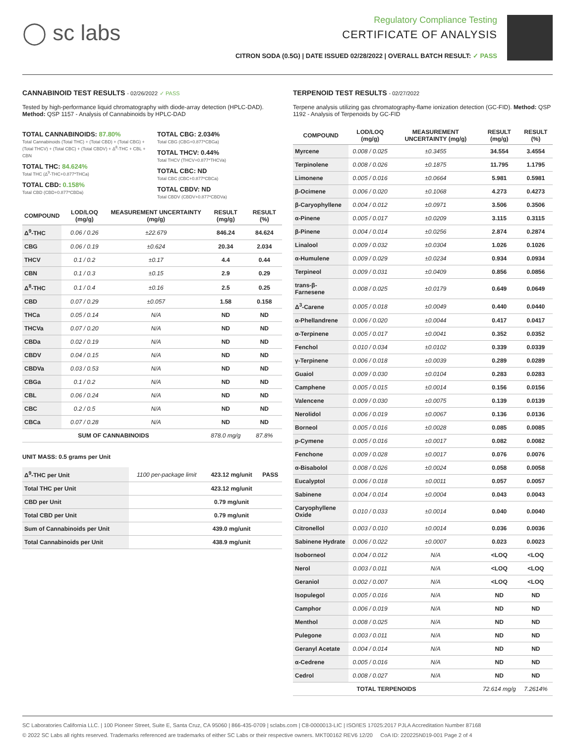◯ sc labs
Regulatory Compliance Testing
CERTIFICATE OF ANALYSIS
CITRON SODA (0.5G) | DATE ISSUED 02/28/2022 | OVERALL BATCH RESULT: ✓ PASS
CANNABINOID TEST RESULTS - 02/26/2022 ✓ PASS
Tested by high-performance liquid chromatography with diode-array detection (HPLC-DAD). Method: QSP 1157 - Analysis of Cannabinoids by HPLC-DAD
TOTAL CANNABINOIDS: 87.80%
Total Cannabinoids (Total THC) + (Total CBD) + (Total CBG) + (Total THCV) + (Total CBC) + (Total CBDV) + Δ<sup>8</sup>-THC + CBL + CBN
TOTAL THC: 84.624%
Total THC (Δ<sup>9</sup>-THC+0.877*THCa)
TOTAL CBD: 0.158%
Total CBD (CBD+0.877*CBDa)
TOTAL CBG: 2.034%
Total CBG (CBG+0.877*CBGa)
TOTAL THCV: 0.44%
Total THCV (THCV+0.877*THCVa)
TOTAL CBC: ND
Total CBC (CBC+0.877*CBCa)
TOTAL CBDV: ND
Total CBDV (CBDV+0.877*CBDVa)
| COMPOUND | LOD/LOQ (mg/g) | MEASUREMENT UNCERTAINTY (mg/g) | RESULT (mg/g) | RESULT (%) |
| --- | --- | --- | --- | --- |
| Δ<sup>9</sup>-THC | 0.06 / 0.26 | ±22.679 | 846.24 | 84.624 |
| CBG | 0.06 / 0.19 | ±0.624 | 20.34 | 2.034 |
| THCV | 0.1 / 0.2 | ±0.17 | 4.4 | 0.44 |
| CBN | 0.1 / 0.3 | ±0.15 | 2.9 | 0.29 |
| Δ<sup>8</sup>-THC | 0.1 / 0.4 | ±0.16 | 2.5 | 0.25 |
| CBD | 0.07 / 0.29 | ±0.057 | 1.58 | 0.158 |
| THCa | 0.05 / 0.14 | N/A | ND | ND |
| THCVa | 0.07 / 0.20 | N/A | ND | ND |
| CBDa | 0.02 / 0.19 | N/A | ND | ND |
| CBDV | 0.04 / 0.15 | N/A | ND | ND |
| CBDVa | 0.03 / 0.53 | N/A | ND | ND |
| CBGa | 0.1 / 0.2 | N/A | ND | ND |
| CBL | 0.06 / 0.24 | N/A | ND | ND |
| CBC | 0.2 / 0.5 | N/A | ND | ND |
| CBCa | 0.07 / 0.28 | N/A | ND | ND |
| SUM OF CANNABINOIDS | | | 878.0 mg/g | 87.8% |
UNIT MASS: 0.5 grams per Unit
| Δ<sup>9</sup>-THC per Unit | 1100 per-package limit | 423.12 mg/unit | PASS |
| Total THC per Unit | | 423.12 mg/unit | |
| CBD per Unit | | 0.79 mg/unit | |
| Total CBD per Unit | | 0.79 mg/unit | |
| Sum of Cannabinoids per Unit | | 439.0 mg/unit | |
| Total Cannabinoids per Unit | | 438.9 mg/unit | |
TERPENOID TEST RESULTS - 02/27/2022
Terpene analysis utilizing gas chromatography-flame ionization detection (GC-FID). Method: QSP 1192 - Analysis of Terpenoids by GC-FID
| COMPOUND | LOD/LOQ (mg/g) | MEASUREMENT UNCERTAINTY (mg/g) | RESULT (mg/g) | RESULT (%) |
| --- | --- | --- | --- | --- |
| Myrcene | 0.008 / 0.025 | ±0.3455 | 34.554 | 3.4554 |
| Terpinolene | 0.008 / 0.026 | ±0.1875 | 11.795 | 1.1795 |
| Limonene | 0.005 / 0.016 | ±0.0664 | 5.981 | 0.5981 |
| β-Ocimene | 0.006 / 0.020 | ±0.1068 | 4.273 | 0.4273 |
| β-Caryophyllene | 0.004 / 0.012 | ±0.0971 | 3.506 | 0.3506 |
| α-Pinene | 0.005 / 0.017 | ±0.0209 | 3.115 | 0.3115 |
| β-Pinene | 0.004 / 0.014 | ±0.0256 | 2.874 | 0.2874 |
| Linalool | 0.009 / 0.032 | ±0.0304 | 1.026 | 0.1026 |
| α-Humulene | 0.009 / 0.029 | ±0.0234 | 0.934 | 0.0934 |
| Terpineol | 0.009 / 0.031 | ±0.0409 | 0.856 | 0.0856 |
| trans-β-Farnesene | 0.008 / 0.025 | ±0.0179 | 0.649 | 0.0649 |
| Δ<sup>3</sup>-Carene | 0.005 / 0.018 | ±0.0049 | 0.440 | 0.0440 |
| α-Phellandrene | 0.006 / 0.020 | ±0.0044 | 0.417 | 0.0417 |
| α-Terpinene | 0.005 / 0.017 | ±0.0041 | 0.352 | 0.0352 |
| Fenchol | 0.010 / 0.034 | ±0.0102 | 0.339 | 0.0339 |
| γ-Terpinene | 0.006 / 0.018 | ±0.0039 | 0.289 | 0.0289 |
| Guaiol | 0.009 / 0.030 | ±0.0104 | 0.283 | 0.0283 |
| Camphene | 0.005 / 0.015 | ±0.0014 | 0.156 | 0.0156 |
| Valencene | 0.009 / 0.030 | ±0.0075 | 0.139 | 0.0139 |
| Nerolidol | 0.006 / 0.019 | ±0.0067 | 0.136 | 0.0136 |
| Borneol | 0.005 / 0.016 | ±0.0028 | 0.085 | 0.0085 |
| p-Cymene | 0.005 / 0.016 | ±0.0017 | 0.082 | 0.0082 |
| Fenchone | 0.009 / 0.028 | ±0.0017 | 0.076 | 0.0076 |
| α-Bisabolol | 0.008 / 0.026 | ±0.0024 | 0.058 | 0.0058 |
| Eucalyptol | 0.006 / 0.018 | ±0.0011 | 0.057 | 0.0057 |
| Sabinene | 0.004 / 0.014 | ±0.0004 | 0.043 | 0.0043 |
| Caryophyllene Oxide | 0.010 / 0.033 | ±0.0014 | 0.040 | 0.0040 |
| Citronellol | 0.003 / 0.010 | ±0.0014 | 0.036 | 0.0036 |
| Sabinene Hydrate | 0.006 / 0.022 | ±0.0007 | 0.023 | 0.0023 |
| Isoborneol | 0.004 / 0.012 | N/A | <LOQ | <LOQ |
| Nerol | 0.003 / 0.011 | N/A | <LOQ | <LOQ |
| Geraniol | 0.002 / 0.007 | N/A | <LOQ | <LOQ |
| Isopulegol | 0.005 / 0.016 | N/A | ND | ND |
| Camphor | 0.006 / 0.019 | N/A | ND | ND |
| Menthol | 0.008 / 0.025 | N/A | ND | ND |
| Pulegone | 0.003 / 0.011 | N/A | ND | ND |
| Geranyl Acetate | 0.004 / 0.014 | N/A | ND | ND |
| α-Cedrene | 0.005 / 0.016 | N/A | ND | ND |
| Cedrol | 0.008 / 0.027 | N/A | ND | ND |
| TOTAL TERPENOIDS | | | 72.614 mg/g | 7.2614% |
SC Laboratories California LLC. | 100 Pioneer Street, Suite E, Santa Cruz, CA 95060 | 866-435-0709 | sclabs.com | C8-0000013-LIC | ISO/IES 17025:2017 PJLA Accreditation Number 87168
© 2022 SC Labs all rights reserved. Trademarks referenced are trademarks of either SC Labs or their respective owners. MKT00162 REV6 12/20 CoA ID: 220225N019-001 Page 2 of 4